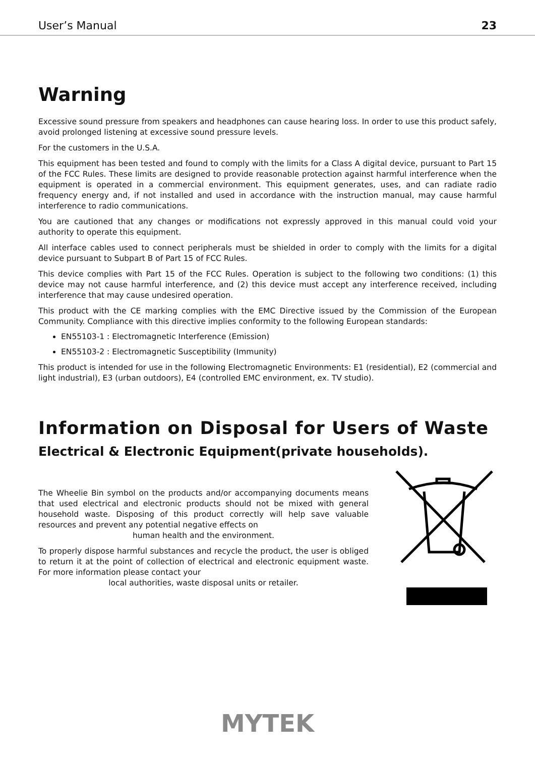User’s Manual 23
Warning
Excessive sound pressure from speakers and headphones can cause hearing loss. In order to use this product safely, avoid prolonged listening at excessive sound pressure levels.
For the customers in the U.S.A.
This equipment has been tested and found to comply with the limits for a Class A digital device, pursuant to Part 15 of the FCC Rules. These limits are designed to provide reasonable protection against harmful interference when the equipment is operated in a commercial environment. This equipment generates, uses, and can radiate radio frequency energy and, if not installed and used in accordance with the instruction manual, may cause harmful interference to radio communications.
You are cautioned that any changes or modifications not expressly approved in this manual could void your authority to operate this equipment.
All interface cables used to connect peripherals must be shielded in order to comply with the limits for a digital device pursuant to Subpart B of Part 15 of FCC Rules.
This device complies with Part 15 of the FCC Rules. Operation is subject to the following two conditions: (1) this device may not cause harmful interference, and (2) this device must accept any interference received, including interference that may cause undesired operation.
This product with the CE marking complies with the EMC Directive issued by the Commission of the European Community. Compliance with this directive implies conformity to the following European standards:
EN55103-1 : Electromagnetic Interference (Emission)
EN55103-2 : Electromagnetic Susceptibility (Immunity)
This product is intended for use in the following Electromagnetic Environments: E1 (residential), E2 (commercial and light industrial), E3 (urban outdoors), E4 (controlled EMC environment, ex. TV studio).
Information on Disposal for Users of Waste
Electrical & Electronic Equipment(private households).
The Wheelie Bin symbol on the products and/or accompanying documents means that used electrical and electronic products should not be mixed with general household waste. Disposing of this product correctly will help save valuable resources and prevent any potential negative effects on
human health and the environment.
To properly dispose harmful substances and recycle the product, the user is obliged to return it at the point of collection of electrical and electronic equipment waste. For more information please contact your
local authorities, waste disposal units or retailer.
MYTEK